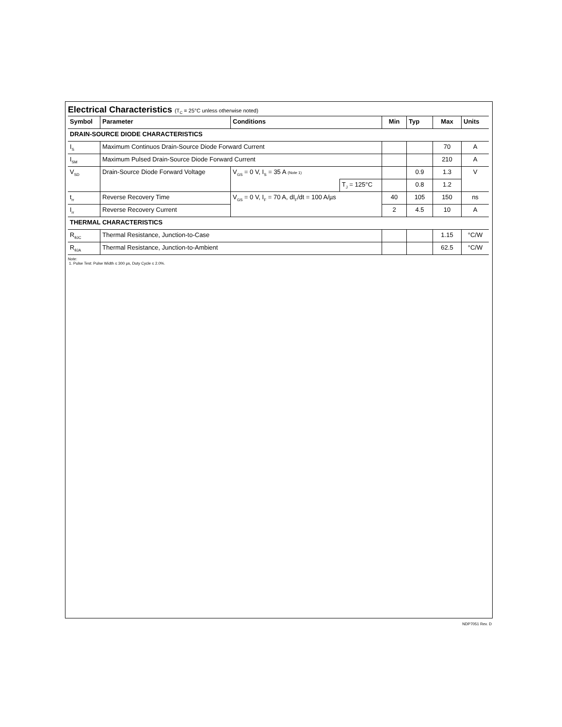Electrical Characteristics (T<sub>C</sub> = 25°C unless otherwise noted)
| Symbol | Parameter | Conditions | | Min | Typ | Max | Units |
| --- | --- | --- | --- | --- | --- | --- | --- |
| DRAIN-SOURCE DIODE CHARACTERISTICS | | | | | | | |
| I<sub>S</sub> | Maximum Continuos Drain-Source Diode Forward Current | | | | | 70 | A |
| I<sub>SM</sub> | Maximum Pulsed Drain-Source Diode Forward Current | | | | | 210 | A |
| V<sub>SD</sub> | Drain-Source Diode Forward Voltage | V<sub>GS</sub> = 0 V, I<sub>S</sub> = 35 A (Note 1) | | | 0.9 | 1.3 | V |
| | | | T<sub>J</sub> = 125°C | | 0.8 | 1.2 | |
| t<sub>rr</sub> | Reverse Recovery Time | V<sub>GS</sub> = 0 V, I<sub>F</sub> = 70 A, dI<sub>F</sub>/dt = 100 A/µs | | 40 | 105 | 150 | ns |
| I<sub>rr</sub> | Reverse Recovery Current | | | 2 | 4.5 | 10 | A |
| THERMAL CHARACTERISTICS | | | | | | | |
| R<sub>θJC</sub> | Thermal Resistance, Junction-to-Case | | | | | 1.15 | °C/W |
| R<sub>θJA</sub> | Thermal Resistance, Junction-to-Ambient | | | | | 62.5 | °C/W |
Note:
1. Pulse Test: Pulse Width ≤ 300 µs, Duty Cycle ≤ 2.0%.
NDP7051 Rev. D